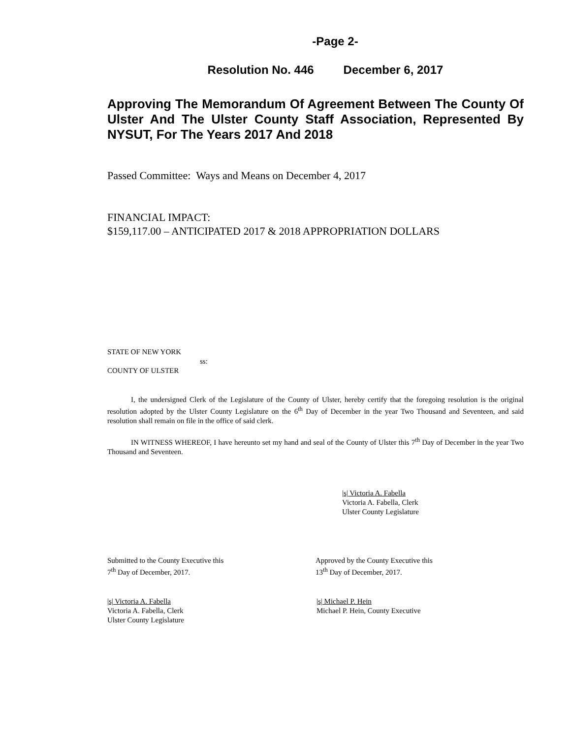-Page 2-
Resolution No. 446 December 6, 2017
Approving The Memorandum Of Agreement Between The County Of Ulster And The Ulster County Staff Association, Represented By NYSUT, For The Years 2017 And 2018
Passed Committee: Ways and Means on December 4, 2017
FINANCIAL IMPACT:
$159,117.00 – ANTICIPATED 2017 & 2018 APPROPRIATION DOLLARS
STATE OF NEW YORK
ss:
COUNTY OF ULSTER
I, the undersigned Clerk of the Legislature of the County of Ulster, hereby certify that the foregoing resolution is the original resolution adopted by the Ulster County Legislature on the 6<sup>th</sup> Day of December in the year Two Thousand and Seventeen, and said resolution shall remain on file in the office of said clerk.
IN WITNESS WHEREOF, I have hereunto set my hand and seal of the County of Ulster this 7<sup>th</sup> Day of December in the year Two Thousand and Seventeen.
|s| Victoria A. Fabella
Victoria A. Fabella, Clerk
Ulster County Legislature
Submitted to the County Executive this
7<sup>th</sup> Day of December, 2017.
Approved by the County Executive this
13<sup>th</sup> Day of December, 2017.
|s| Victoria A. Fabella
Victoria A. Fabella, Clerk
Ulster County Legislature
|s| Michael P. Hein
Michael P. Hein, County Executive